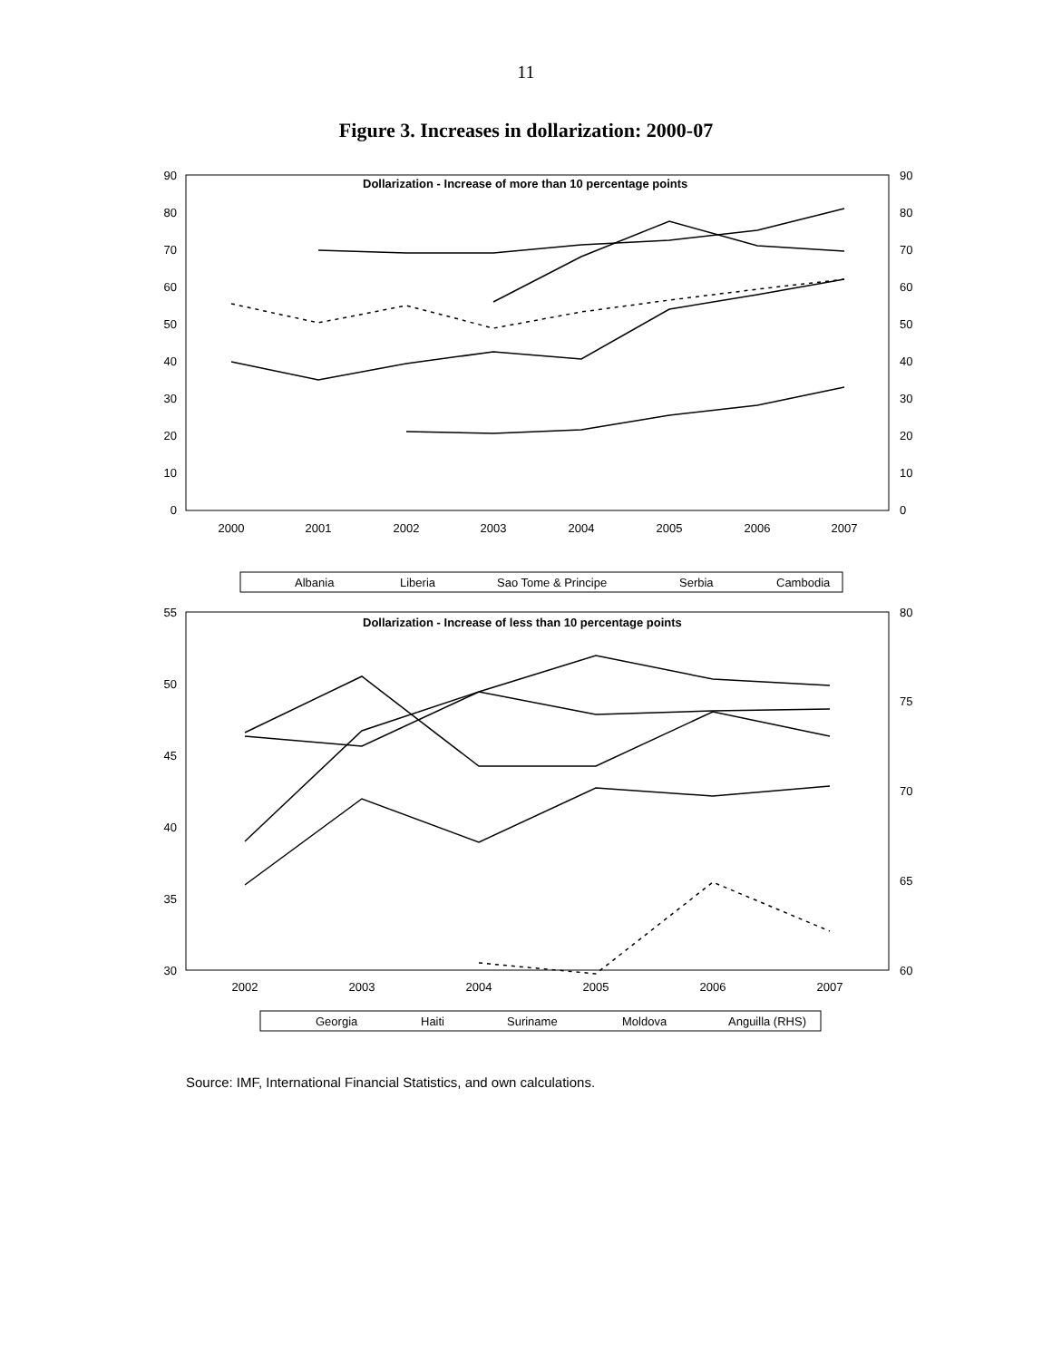11
Figure 3. Increases in dollarization: 2000-07
Dollarization - Increase of more than 10 percentage points
0
10
20
30
40
50
60
70
80
90
0
10
20
30
40
50
60
70
80
90
2000
2001
2002
2003
2004
2005
2006
2007
Albania
Liberia
Sao Tome & Principe
Serbia
Cambodia
Dollarization - Increase of less than 10 percentage points
30
35
40
45
50
55
60
65
70
75
80
2002
2003
2004
2005
2006
2007
Georgia
Haiti
Suriname
Moldova
Anguilla (RHS)
Source: IMF, International Financial Statistics, and own calculations.